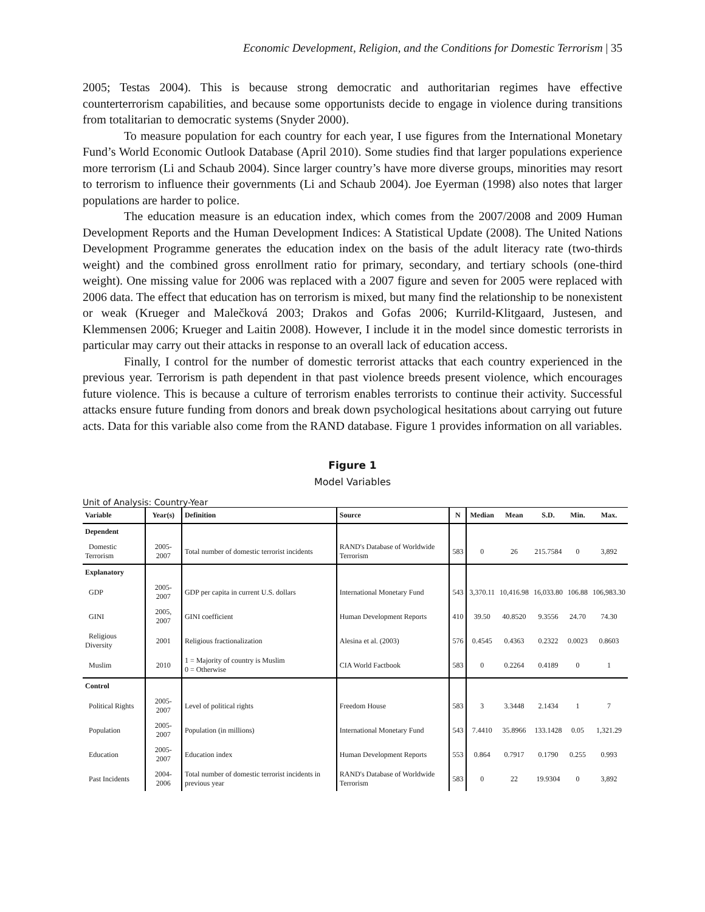Economic Development, Religion, and the Conditions for Domestic Terrorism | 35
2005; Testas 2004). This is because strong democratic and authoritarian regimes have effective counterterrorism capabilities, and because some opportunists decide to engage in violence during transitions from totalitarian to democratic systems (Snyder 2000).
To measure population for each country for each year, I use figures from the International Monetary Fund’s World Economic Outlook Database (April 2010). Some studies find that larger populations experience more terrorism (Li and Schaub 2004). Since larger country’s have more diverse groups, minorities may resort to terrorism to influence their governments (Li and Schaub 2004). Joe Eyerman (1998) also notes that larger populations are harder to police.
The education measure is an education index, which comes from the 2007/2008 and 2009 Human Development Reports and the Human Development Indices: A Statistical Update (2008). The United Nations Development Programme generates the education index on the basis of the adult literacy rate (two-thirds weight) and the combined gross enrollment ratio for primary, secondary, and tertiary schools (one-third weight). One missing value for 2006 was replaced with a 2007 figure and seven for 2005 were replaced with 2006 data. The effect that education has on terrorism is mixed, but many find the relationship to be nonexistent or weak (Krueger and Malečková 2003; Drakos and Gofas 2006; Kurrild-Klitgaard, Justesen, and Klemmensen 2006; Krueger and Laitin 2008). However, I include it in the model since domestic terrorists in particular may carry out their attacks in response to an overall lack of education access.
Finally, I control for the number of domestic terrorist attacks that each country experienced in the previous year. Terrorism is path dependent in that past violence breeds present violence, which encourages future violence. This is because a culture of terrorism enables terrorists to continue their activity. Successful attacks ensure future funding from donors and break down psychological hesitations about carrying out future acts. Data for this variable also come from the RAND database. Figure 1 provides information on all variables.
Figure 1
Model Variables
Unit of Analysis: Country-Year
| Variable | Year(s) | Definition | Source | N | Median | Mean | S.D. | Min. | Max. |
| --- | --- | --- | --- | --- | --- | --- | --- | --- | --- |
| Dependent | | | | | | | | | |
| Domestic Terrorism | 2005-2007 | Total number of domestic terrorist incidents | RAND's Database of Worldwide Terrorism | 583 | 0 | 26 | 215.7584 | 0 | 3,892 |
| Explanatory | | | | | | | | | |
| GDP | 2005-2007 | GDP per capita in current U.S. dollars | International Monetary Fund | 543 | 3,370.11 | 10,416.98 | 16,033.80 | 106.88 | 106,983.30 |
| GINI | 2005, 2007 | GINI coefficient | Human Development Reports | 410 | 39.50 | 40.8520 | 9.3556 | 24.70 | 74.30 |
| Religious Diversity | 2001 | Religious fractionalization | Alesina et al. (2003) | 576 | 0.4545 | 0.4363 | 0.2322 | 0.0023 | 0.8603 |
| Muslim | 2010 | 1 = Majority of country is Muslim 0 = Otherwise | CIA World Factbook | 583 | 0 | 0.2264 | 0.4189 | 0 | 1 |
| Control | | | | | | | | | |
| Political Rights | 2005-2007 | Level of political rights | Freedom House | 583 | 3 | 3.3448 | 2.1434 | 1 | 7 |
| Population | 2005-2007 | Population (in millions) | International Monetary Fund | 543 | 7.4410 | 35.8966 | 133.1428 | 0.05 | 1,321.29 |
| Education | 2005-2007 | Education index | Human Development Reports | 553 | 0.864 | 0.7917 | 0.1790 | 0.255 | 0.993 |
| Past Incidents | 2004-2006 | Total number of domestic terrorist incidents in previous year | RAND's Database of Worldwide Terrorism | 583 | 0 | 22 | 19.9304 | 0 | 3,892 |